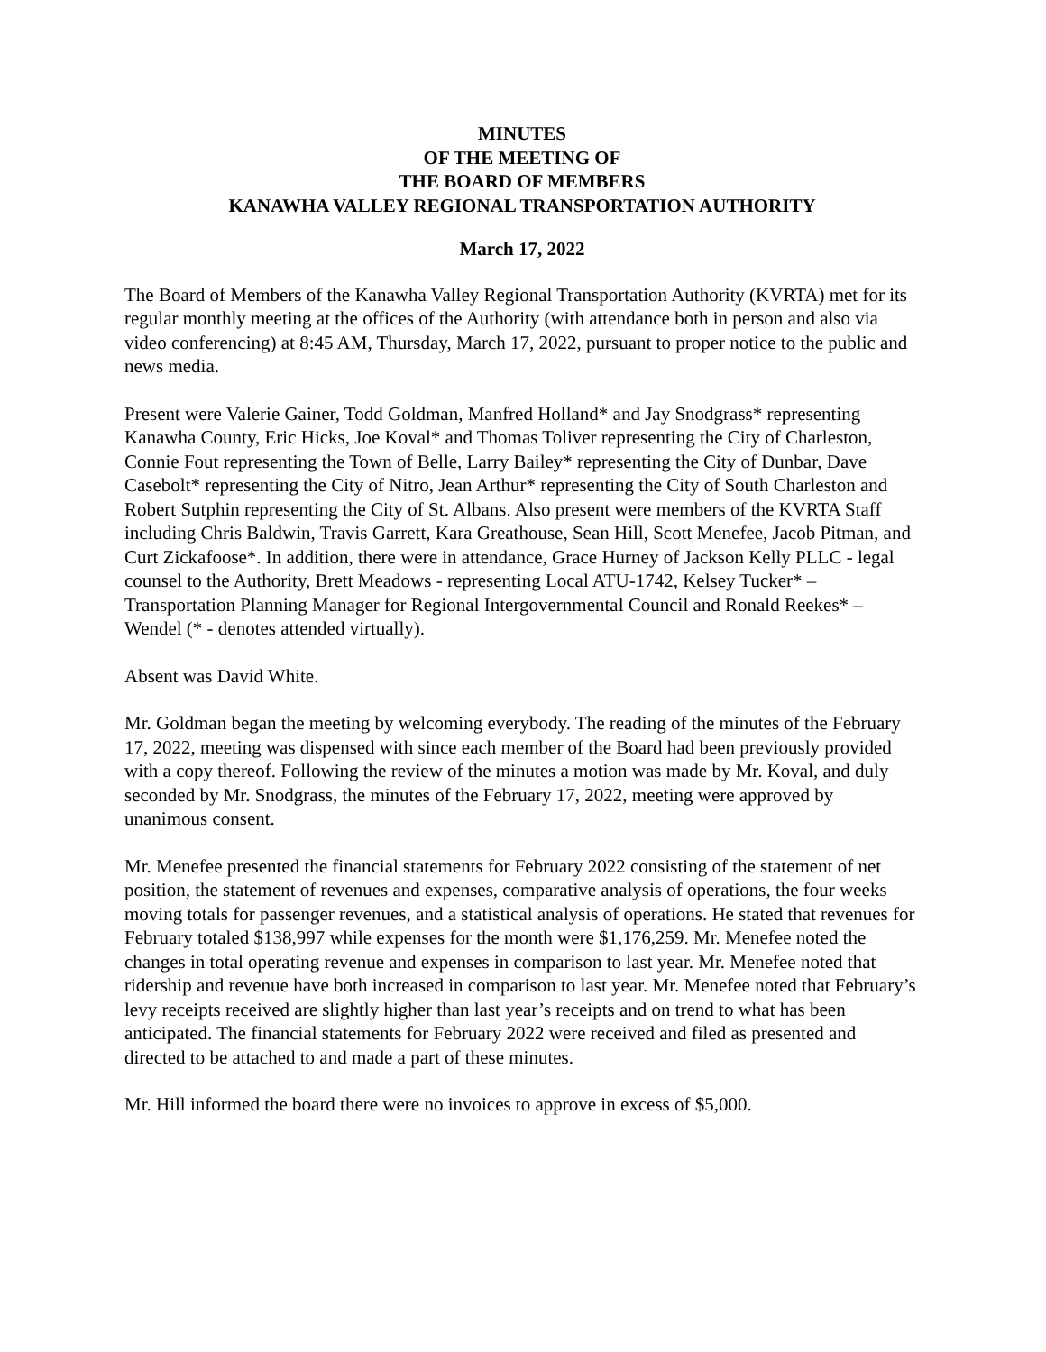MINUTES
OF THE MEETING OF
THE BOARD OF MEMBERS
KANAWHA VALLEY REGIONAL TRANSPORTATION AUTHORITY
March 17, 2022
The Board of Members of the Kanawha Valley Regional Transportation Authority (KVRTA) met for its regular monthly meeting at the offices of the Authority (with attendance both in person and also via video conferencing) at 8:45 AM, Thursday, March 17, 2022, pursuant to proper notice to the public and news media.
Present were Valerie Gainer, Todd Goldman, Manfred Holland* and Jay Snodgrass* representing Kanawha County, Eric Hicks, Joe Koval* and Thomas Toliver representing the City of Charleston, Connie Fout representing the Town of Belle, Larry Bailey* representing the City of Dunbar, Dave Casebolt* representing the City of Nitro, Jean Arthur* representing the City of South Charleston and Robert Sutphin representing the City of St. Albans. Also present were members of the KVRTA Staff including Chris Baldwin, Travis Garrett, Kara Greathouse, Sean Hill, Scott Menefee, Jacob Pitman, and Curt Zickafoose*. In addition, there were in attendance, Grace Hurney of Jackson Kelly PLLC - legal counsel to the Authority, Brett Meadows - representing Local ATU-1742, Kelsey Tucker* – Transportation Planning Manager for Regional Intergovernmental Council and Ronald Reekes* – Wendel (* - denotes attended virtually).
Absent was David White.
Mr. Goldman began the meeting by welcoming everybody. The reading of the minutes of the February 17, 2022, meeting was dispensed with since each member of the Board had been previously provided with a copy thereof. Following the review of the minutes a motion was made by Mr. Koval, and duly seconded by Mr. Snodgrass, the minutes of the February 17, 2022, meeting were approved by unanimous consent.
Mr. Menefee presented the financial statements for February 2022 consisting of the statement of net position, the statement of revenues and expenses, comparative analysis of operations, the four weeks moving totals for passenger revenues, and a statistical analysis of operations. He stated that revenues for February totaled $138,997 while expenses for the month were $1,176,259. Mr. Menefee noted the changes in total operating revenue and expenses in comparison to last year. Mr. Menefee noted that ridership and revenue have both increased in comparison to last year. Mr. Menefee noted that February’s levy receipts received are slightly higher than last year’s receipts and on trend to what has been anticipated. The financial statements for February 2022 were received and filed as presented and directed to be attached to and made a part of these minutes.
Mr. Hill informed the board there were no invoices to approve in excess of $5,000.